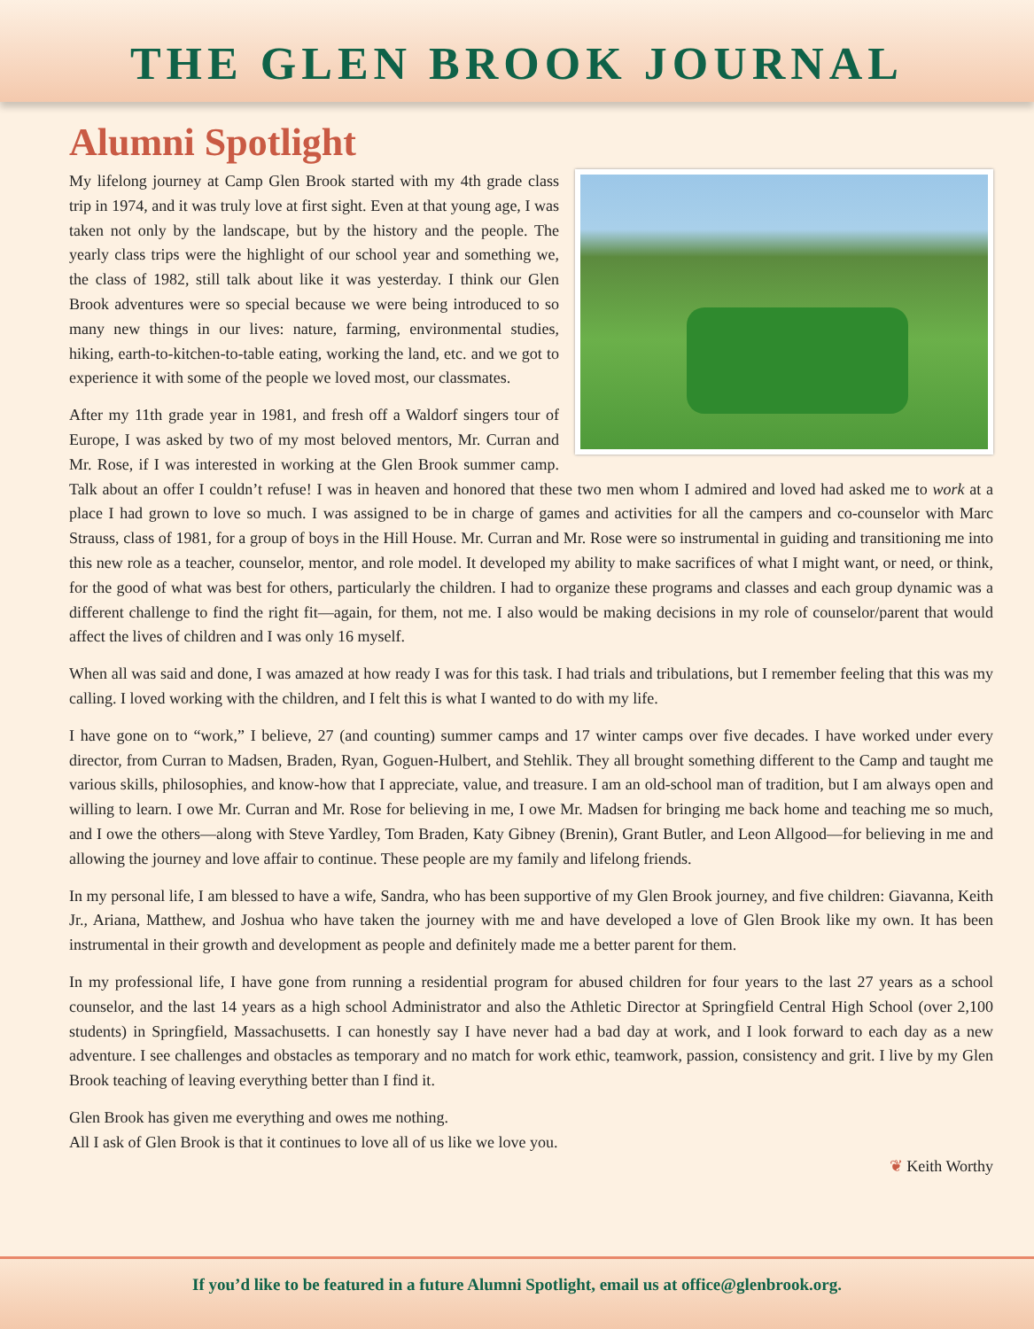THE GLEN BROOK JOURNAL
Alumni Spotlight
My lifelong journey at Camp Glen Brook started with my 4th grade class trip in 1974, and it was truly love at first sight. Even at that young age, I was taken not only by the landscape, but by the history and the people. The yearly class trips were the highlight of our school year and something we, the class of 1982, still talk about like it was yesterday. I think our Glen Brook adventures were so special because we were being introduced to so many new things in our lives: nature, farming, environmental studies, hiking, earth-to-kitchen-to-table eating, working the land, etc. and we got to experience it with some of the people we loved most, our classmates.
After my 11th grade year in 1981, and fresh off a Waldorf singers tour of Europe, I was asked by two of my most beloved mentors, Mr. Curran and Mr. Rose, if I was interested in working at the Glen Brook summer camp. Talk about an offer I couldn’t refuse! I was in heaven and honored that these two men whom I admired and loved had asked me to work at a place I had grown to love so much. I was assigned to be in charge of games and activities for all the campers and co-counselor with Marc Strauss, class of 1981, for a group of boys in the Hill House. Mr. Curran and Mr. Rose were so instrumental in guiding and transitioning me into this new role as a teacher, counselor, mentor, and role model. It developed my ability to make sacrifices of what I might want, or need, or think, for the good of what was best for others, particularly the children. I had to organize these programs and classes and each group dynamic was a different challenge to find the right fit—again, for them, not me. I also would be making decisions in my role of counselor/parent that would affect the lives of children and I was only 16 myself.
When all was said and done, I was amazed at how ready I was for this task. I had trials and tribulations, but I remember feeling that this was my calling. I loved working with the children, and I felt this is what I wanted to do with my life.
I have gone on to “work,” I believe, 27 (and counting) summer camps and 17 winter camps over five decades. I have worked under every director, from Curran to Madsen, Braden, Ryan, Goguen-Hulbert, and Stehlik. They all brought something different to the Camp and taught me various skills, philosophies, and know-how that I appreciate, value, and treasure. I am an old-school man of tradition, but I am always open and willing to learn. I owe Mr. Curran and Mr. Rose for believing in me, I owe Mr. Madsen for bringing me back home and teaching me so much, and I owe the others—along with Steve Yardley, Tom Braden, Katy Gibney (Brenin), Grant Butler, and Leon Allgood—for believing in me and allowing the journey and love affair to continue. These people are my family and lifelong friends.
In my personal life, I am blessed to have a wife, Sandra, who has been supportive of my Glen Brook journey, and five children: Giavanna, Keith Jr., Ariana, Matthew, and Joshua who have taken the journey with me and have developed a love of Glen Brook like my own. It has been instrumental in their growth and development as people and definitely made me a better parent for them.
In my professional life, I have gone from running a residential program for abused children for four years to the last 27 years as a school counselor, and the last 14 years as a high school Administrator and also the Athletic Director at Springfield Central High School (over 2,100 students) in Springfield, Massachusetts. I can honestly say I have never had a bad day at work, and I look forward to each day as a new adventure. I see challenges and obstacles as temporary and no match for work ethic, teamwork, passion, consistency and grit. I live by my Glen Brook teaching of leaving everything better than I find it.
Glen Brook has given me everything and owes me nothing.
All I ask of Glen Brook is that it continues to love all of us like we love you.
❦ Keith Worthy
If you’d like to be featured in a future Alumni Spotlight, email us at office@glenbrook.org.